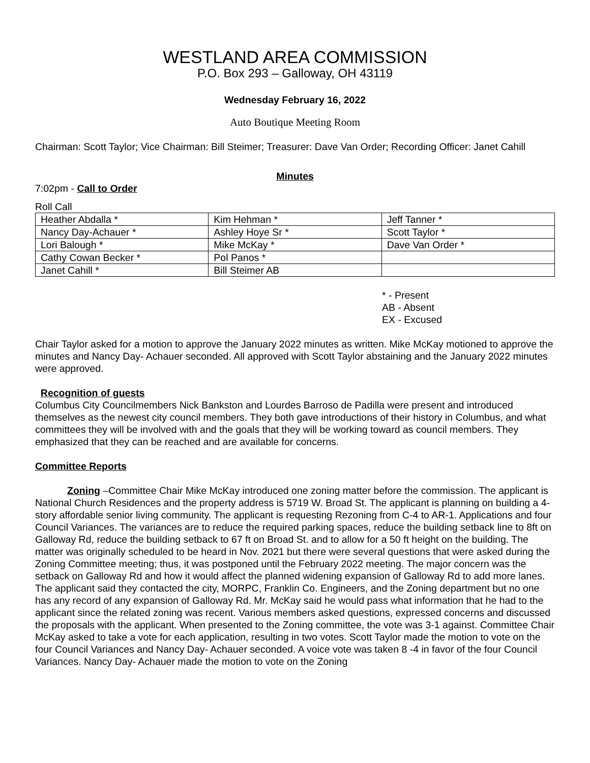WESTLAND AREA COMMISSION
P.O. Box 293 – Galloway, OH 43119
Wednesday February 16, 2022
Auto Boutique Meeting Room
Chairman: Scott Taylor; Vice Chairman: Bill Steimer; Treasurer: Dave Van Order; Recording Officer: Janet Cahill
Minutes
7:02pm - Call to Order
Roll Call
| Heather Abdalla * | Kim Hehman * | Jeff Tanner * |
| Nancy Day-Achauer * | Ashley Hoye Sr * | Scott Taylor * |
| Lori Balough * | Mike McKay * | Dave Van Order * |
| Cathy Cowan Becker * | Pol Panos * | |
| Janet Cahill * | Bill Steimer AB | |
* - Present
AB - Absent
EX - Excused
Chair Taylor asked for a motion to approve the January 2022 minutes as written. Mike McKay motioned to approve the minutes and Nancy Day- Achauer seconded. All approved with Scott Taylor abstaining and the January 2022 minutes were approved.
Recognition of guests
Columbus City Councilmembers Nick Bankston and Lourdes Barroso de Padilla were present and introduced themselves as the newest city council members. They both gave introductions of their history in Columbus, and what committees they will be involved with and the goals that they will be working toward as council members. They emphasized that they can be reached and are available for concerns.
Committee Reports
Zoning –Committee Chair Mike McKay introduced one zoning matter before the commission. The applicant is National Church Residences and the property address is 5719 W. Broad St. The applicant is planning on building a 4-story affordable senior living community. The applicant is requesting Rezoning from C-4 to AR-1. Applications and four Council Variances. The variances are to reduce the required parking spaces, reduce the building setback line to 8ft on Galloway Rd, reduce the building setback to 67 ft on Broad St. and to allow for a 50 ft height on the building. The matter was originally scheduled to be heard in Nov. 2021 but there were several questions that were asked during the Zoning Committee meeting; thus, it was postponed until the February 2022 meeting. The major concern was the setback on Galloway Rd and how it would affect the planned widening expansion of Galloway Rd to add more lanes. The applicant said they contacted the city, MORPC, Franklin Co. Engineers, and the Zoning department but no one has any record of any expansion of Galloway Rd. Mr. McKay said he would pass what information that he had to the applicant since the related zoning was recent. Various members asked questions, expressed concerns and discussed the proposals with the applicant. When presented to the Zoning committee, the vote was 3-1 against. Committee Chair McKay asked to take a vote for each application, resulting in two votes. Scott Taylor made the motion to vote on the four Council Variances and Nancy Day- Achauer seconded. A voice vote was taken 8 -4 in favor of the four Council Variances. Nancy Day- Achauer made the motion to vote on the Zoning